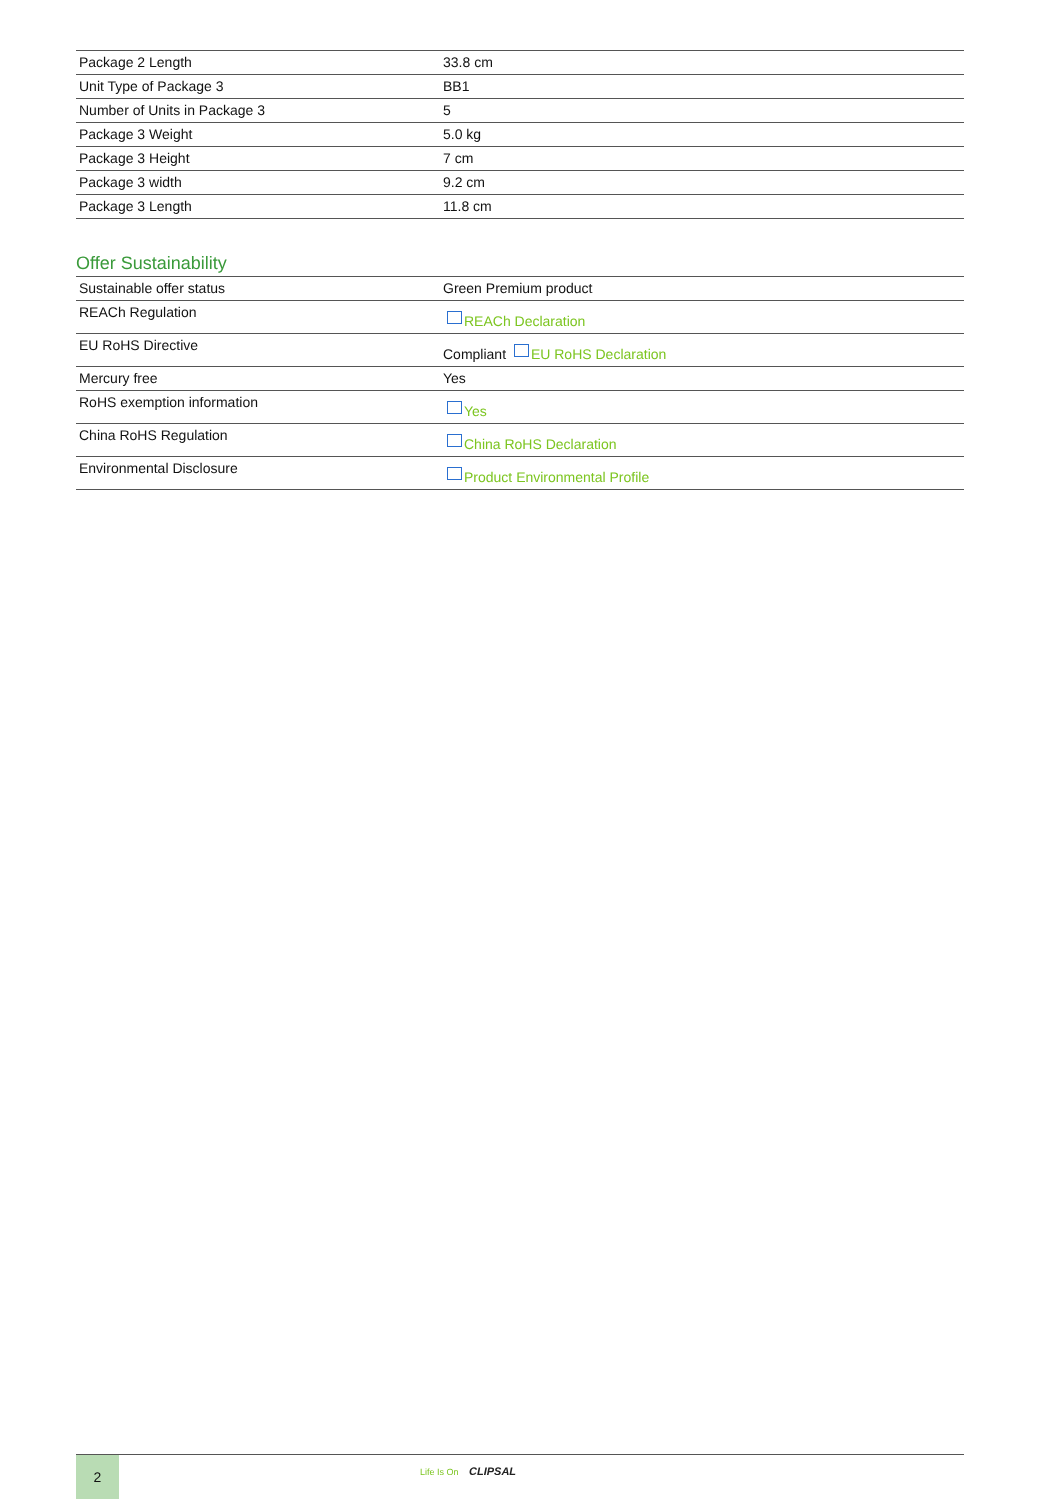| Package 2 Length | 33.8 cm |
| Unit Type of Package 3 | BB1 |
| Number of Units in Package 3 | 5 |
| Package 3 Weight | 5.0 kg |
| Package 3 Height | 7 cm |
| Package 3 width | 9.2 cm |
| Package 3 Length | 11.8 cm |
Offer Sustainability
| Sustainable offer status | Green Premium product |
| REACh Regulation | REACh Declaration |
| EU RoHS Directive | Compliant EU RoHS Declaration |
| Mercury free | Yes |
| RoHS exemption information | Yes |
| China RoHS Regulation | China RoHS Declaration |
| Environmental Disclosure | Product Environmental Profile |
2
Life Is On CLIPSAL